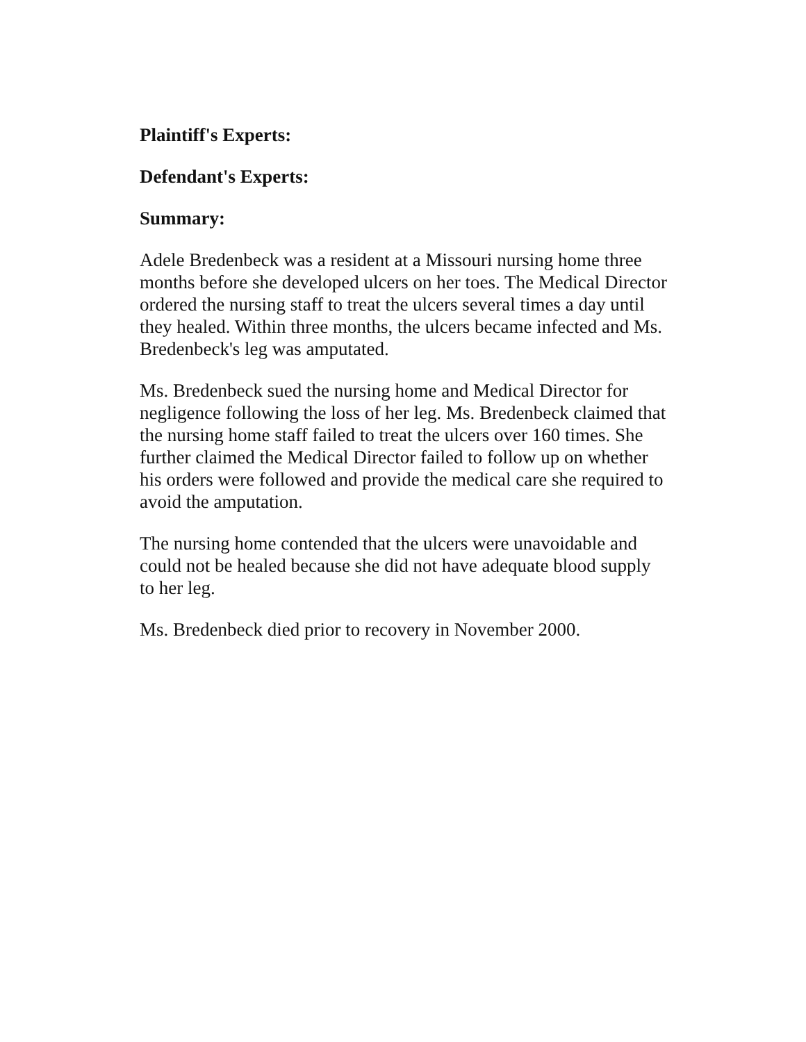Plaintiff's Experts:
Defendant's Experts:
Summary:
Adele Bredenbeck was a resident at a Missouri nursing home three months before she developed ulcers on her toes. The Medical Director ordered the nursing staff to treat the ulcers several times a day until they healed. Within three months, the ulcers became infected and Ms. Bredenbeck's leg was amputated.
Ms. Bredenbeck sued the nursing home and Medical Director for negligence following the loss of her leg. Ms. Bredenbeck claimed that the nursing home staff failed to treat the ulcers over 160 times. She further claimed the Medical Director failed to follow up on whether his orders were followed and provide the medical care she required to avoid the amputation.
The nursing home contended that the ulcers were unavoidable and could not be healed because she did not have adequate blood supply to her leg.
Ms. Bredenbeck died prior to recovery in November 2000.